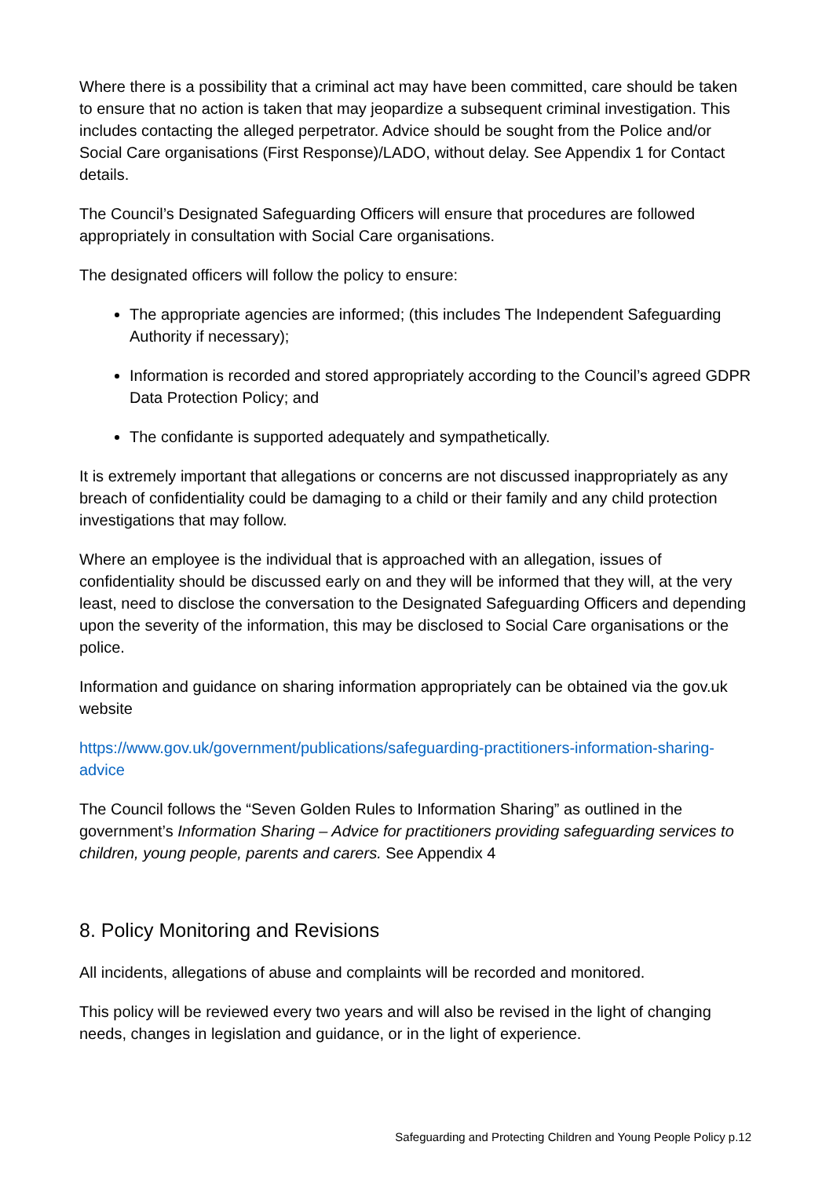Where there is a possibility that a criminal act may have been committed, care should be taken to ensure that no action is taken that may jeopardize a subsequent criminal investigation. This includes contacting the alleged perpetrator. Advice should be sought from the Police and/or Social Care organisations (First Response)/LADO, without delay. See Appendix 1 for Contact details.
The Council’s Designated Safeguarding Officers will ensure that procedures are followed appropriately in consultation with Social Care organisations.
The designated officers will follow the policy to ensure:
The appropriate agencies are informed; (this includes The Independent Safeguarding Authority if necessary);
Information is recorded and stored appropriately according to the Council’s agreed GDPR Data Protection Policy; and
The confidante is supported adequately and sympathetically.
It is extremely important that allegations or concerns are not discussed inappropriately as any breach of confidentiality could be damaging to a child or their family and any child protection investigations that may follow.
Where an employee is the individual that is approached with an allegation, issues of confidentiality should be discussed early on and they will be informed that they will, at the very least, need to disclose the conversation to the Designated Safeguarding Officers and depending upon the severity of the information, this may be disclosed to Social Care organisations or the police.
Information and guidance on sharing information appropriately can be obtained via the gov.uk website
https://www.gov.uk/government/publications/safeguarding-practitioners-information-sharing-advice
The Council follows the “Seven Golden Rules to Information Sharing” as outlined in the government’s Information Sharing – Advice for practitioners providing safeguarding services to children, young people, parents and carers. See Appendix 4
8. Policy Monitoring and Revisions
All incidents, allegations of abuse and complaints will be recorded and monitored.
This policy will be reviewed every two years and will also be revised in the light of changing needs, changes in legislation and guidance, or in the light of experience.
Safeguarding and Protecting Children and Young People Policy p.12